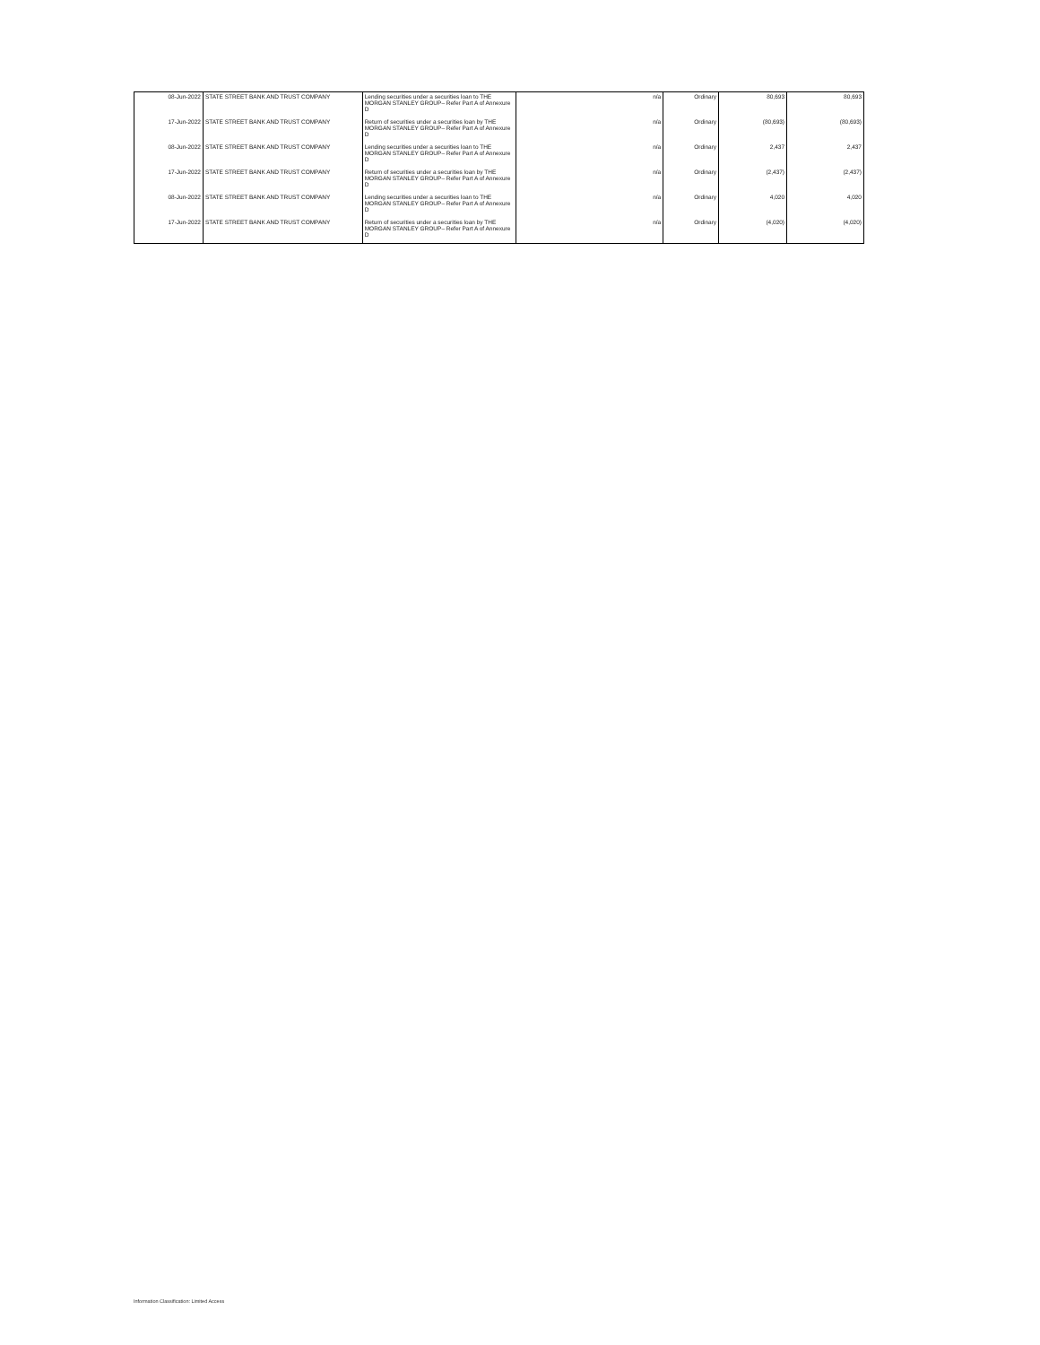| 08-Jun-2022 | STATE STREET BANK AND TRUST COMPANY | Lending securities under a securities loan to THE MORGAN STANLEY GROUP– Refer Part A of Annexure D | n/a | Ordinary | 80,693 | 80,693 |
| 17-Jun-2022 | STATE STREET BANK AND TRUST COMPANY | Return of securities under a securities loan by THE MORGAN STANLEY GROUP– Refer Part A of Annexure D | n/a | Ordinary | (80,693) | (80,693) |
| 08-Jun-2022 | STATE STREET BANK AND TRUST COMPANY | Lending securities under a securities loan to THE MORGAN STANLEY GROUP– Refer Part A of Annexure D | n/a | Ordinary | 2,437 | 2,437 |
| 17-Jun-2022 | STATE STREET BANK AND TRUST COMPANY | Return of securities under a securities loan by THE MORGAN STANLEY GROUP– Refer Part A of Annexure D | n/a | Ordinary | (2,437) | (2,437) |
| 08-Jun-2022 | STATE STREET BANK AND TRUST COMPANY | Lending securities under a securities loan to THE MORGAN STANLEY GROUP– Refer Part A of Annexure D | n/a | Ordinary | 4,020 | 4,020 |
| 17-Jun-2022 | STATE STREET BANK AND TRUST COMPANY | Return of securities under a securities loan by THE MORGAN STANLEY GROUP– Refer Part A of Annexure D | n/a | Ordinary | (4,020) | (4,020) |
Information Classification: Limited Access